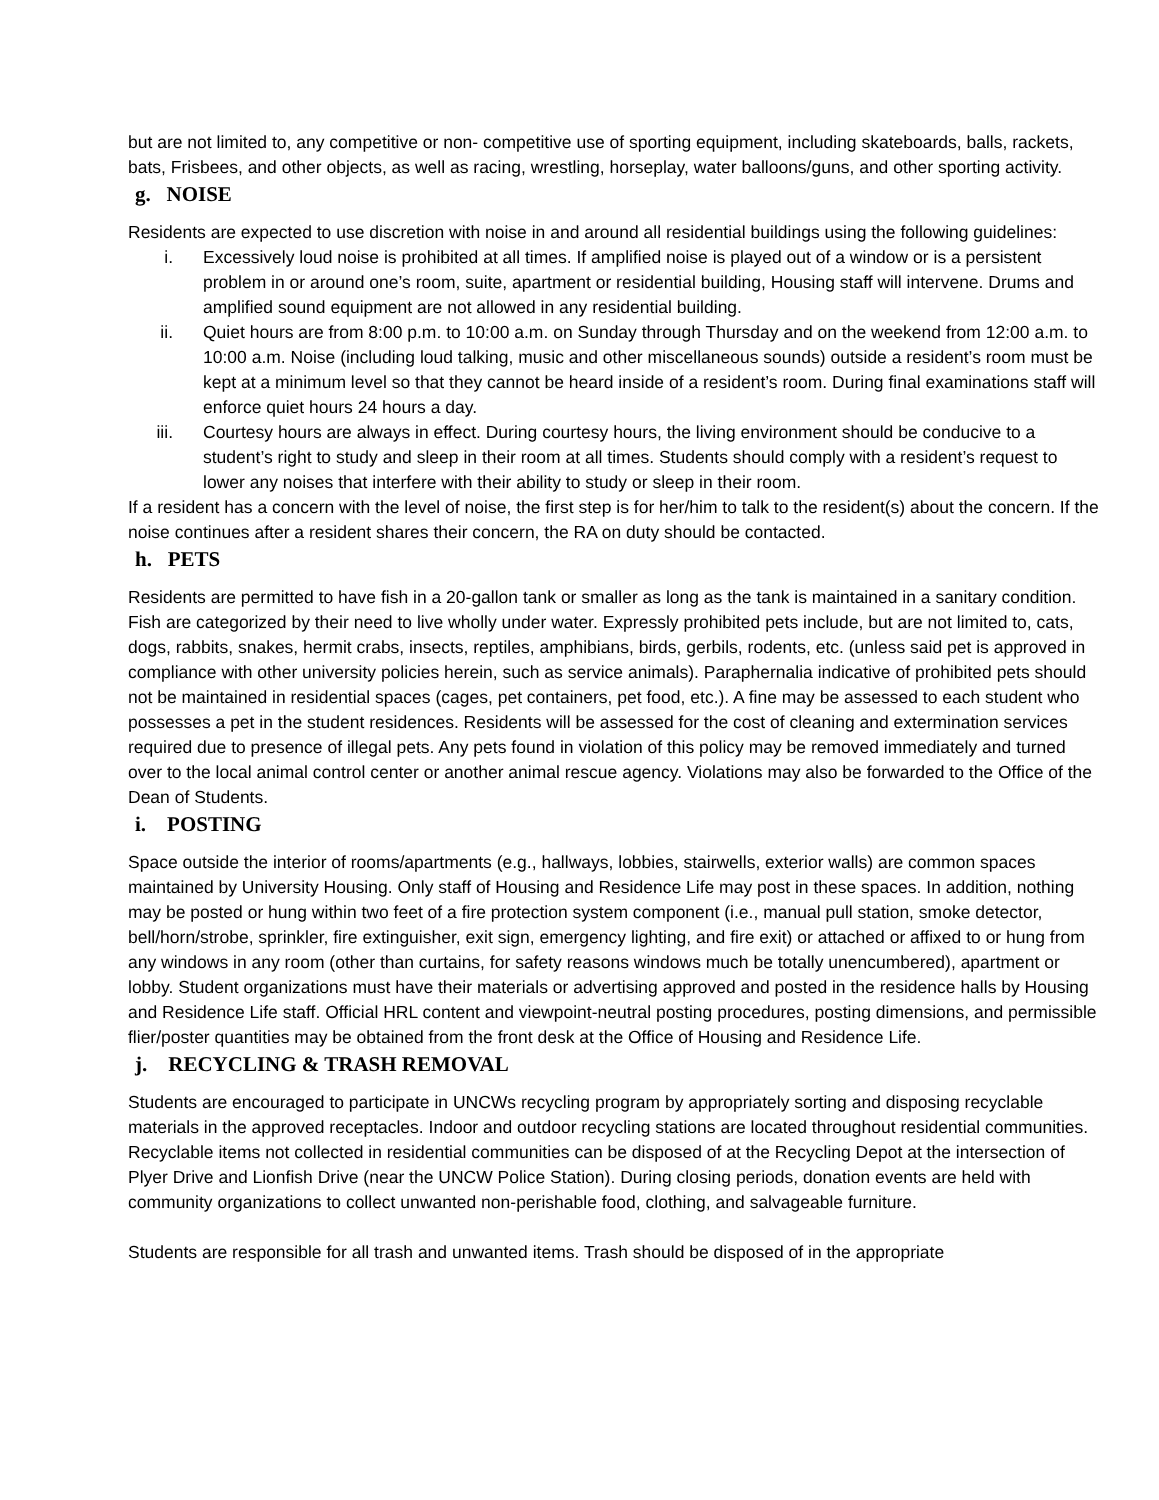but are not limited to, any competitive or non- competitive use of sporting equipment, including skateboards, balls, rackets, bats, Frisbees, and other objects, as well as racing, wrestling, horseplay, water balloons/guns, and other sporting activity.
g. NOISE
Residents are expected to use discretion with noise in and around all residential buildings using the following guidelines:
i. Excessively loud noise is prohibited at all times. If amplified noise is played out of a window or is a persistent problem in or around one’s room, suite, apartment or residential building, Housing staff will intervene. Drums and amplified sound equipment are not allowed in any residential building.
ii. Quiet hours are from 8:00 p.m. to 10:00 a.m. on Sunday through Thursday and on the weekend from 12:00 a.m. to 10:00 a.m. Noise (including loud talking, music and other miscellaneous sounds) outside a resident’s room must be kept at a minimum level so that they cannot be heard inside of a resident’s room. During final examinations staff will enforce quiet hours 24 hours a day.
iii. Courtesy hours are always in effect. During courtesy hours, the living environment should be conducive to a student’s right to study and sleep in their room at all times. Students should comply with a resident’s request to lower any noises that interfere with their ability to study or sleep in their room.
If a resident has a concern with the level of noise, the first step is for her/him to talk to the resident(s) about the concern. If the noise continues after a resident shares their concern, the RA on duty should be contacted.
h. PETS
Residents are permitted to have fish in a 20-gallon tank or smaller as long as the tank is maintained in a sanitary condition. Fish are categorized by their need to live wholly under water. Expressly prohibited pets include, but are not limited to, cats, dogs, rabbits, snakes, hermit crabs, insects, reptiles, amphibians, birds, gerbils, rodents, etc. (unless said pet is approved in compliance with other university policies herein, such as service animals). Paraphernalia indicative of prohibited pets should not be maintained in residential spaces (cages, pet containers, pet food, etc.). A fine may be assessed to each student who possesses a pet in the student residences. Residents will be assessed for the cost of cleaning and extermination services required due to presence of illegal pets. Any pets found in violation of this policy may be removed immediately and turned over to the local animal control center or another animal rescue agency. Violations may also be forwarded to the Office of the Dean of Students.
i. POSTING
Space outside the interior of rooms/apartments (e.g., hallways, lobbies, stairwells, exterior walls) are common spaces maintained by University Housing. Only staff of Housing and Residence Life may post in these spaces. In addition, nothing may be posted or hung within two feet of a fire protection system component (i.e., manual pull station, smoke detector, bell/horn/strobe, sprinkler, fire extinguisher, exit sign, emergency lighting, and fire exit) or attached or affixed to or hung from any windows in any room (other than curtains, for safety reasons windows much be totally unencumbered), apartment or lobby. Student organizations must have their materials or advertising approved and posted in the residence halls by Housing and Residence Life staff. Official HRL content and viewpoint-neutral posting procedures, posting dimensions, and permissible flier/poster quantities may be obtained from the front desk at the Office of Housing and Residence Life.
j. RECYCLING & TRASH REMOVAL
Students are encouraged to participate in UNCWs recycling program by appropriately sorting and disposing recyclable materials in the approved receptacles. Indoor and outdoor recycling stations are located throughout residential communities. Recyclable items not collected in residential communities can be disposed of at the Recycling Depot at the intersection of Plyer Drive and Lionfish Drive (near the UNCW Police Station). During closing periods, donation events are held with community organizations to collect unwanted non-perishable food, clothing, and salvageable furniture.
Students are responsible for all trash and unwanted items. Trash should be disposed of in the appropriate